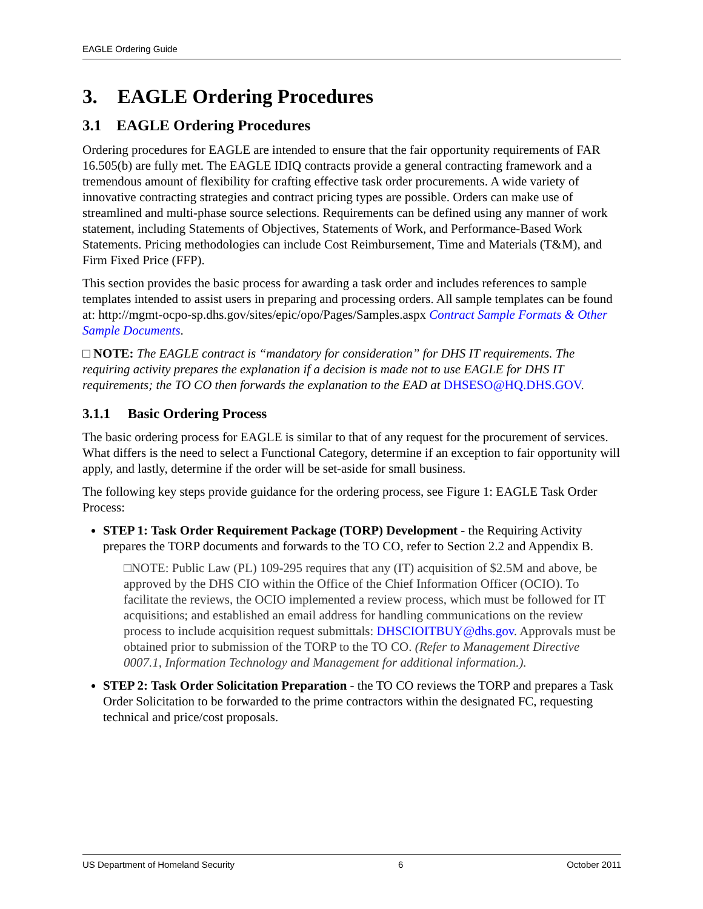EAGLE Ordering Guide
3. EAGLE Ordering Procedures
3.1 EAGLE Ordering Procedures
Ordering procedures for EAGLE are intended to ensure that the fair opportunity requirements of FAR 16.505(b) are fully met. The EAGLE IDIQ contracts provide a general contracting framework and a tremendous amount of flexibility for crafting effective task order procurements. A wide variety of innovative contracting strategies and contract pricing types are possible. Orders can make use of streamlined and multi-phase source selections. Requirements can be defined using any manner of work statement, including Statements of Objectives, Statements of Work, and Performance-Based Work Statements. Pricing methodologies can include Cost Reimbursement, Time and Materials (T&M), and Firm Fixed Price (FFP).
This section provides the basic process for awarding a task order and includes references to sample templates intended to assist users in preparing and processing orders. All sample templates can be found at: http://mgmt-ocpo-sp.dhs.gov/sites/epic/opo/Pages/Samples.aspx Contract Sample Formats & Other Sample Documents.
□ NOTE: The EAGLE contract is “mandatory for consideration” for DHS IT requirements. The requiring activity prepares the explanation if a decision is made not to use EAGLE for DHS IT requirements; the TO CO then forwards the explanation to the EAD at DHSESO@HQ.DHS.GOV.
3.1.1 Basic Ordering Process
The basic ordering process for EAGLE is similar to that of any request for the procurement of services. What differs is the need to select a Functional Category, determine if an exception to fair opportunity will apply, and lastly, determine if the order will be set-aside for small business.
The following key steps provide guidance for the ordering process, see Figure 1: EAGLE Task Order Process:
STEP 1: Task Order Requirement Package (TORP) Development - the Requiring Activity prepares the TORP documents and forwards to the TO CO, refer to Section 2.2 and Appendix B.
□NOTE: Public Law (PL) 109-295 requires that any (IT) acquisition of $2.5M and above, be approved by the DHS CIO within the Office of the Chief Information Officer (OCIO). To facilitate the reviews, the OCIO implemented a review process, which must be followed for IT acquisitions; and established an email address for handling communications on the review process to include acquisition request submittals: DHSCIOITBUY@dhs.gov. Approvals must be obtained prior to submission of the TORP to the TO CO. (Refer to Management Directive 0007.1, Information Technology and Management for additional information.).
STEP 2: Task Order Solicitation Preparation - the TO CO reviews the TORP and prepares a Task Order Solicitation to be forwarded to the prime contractors within the designated FC, requesting technical and price/cost proposals.
US Department of Homeland Security 6 October 2011